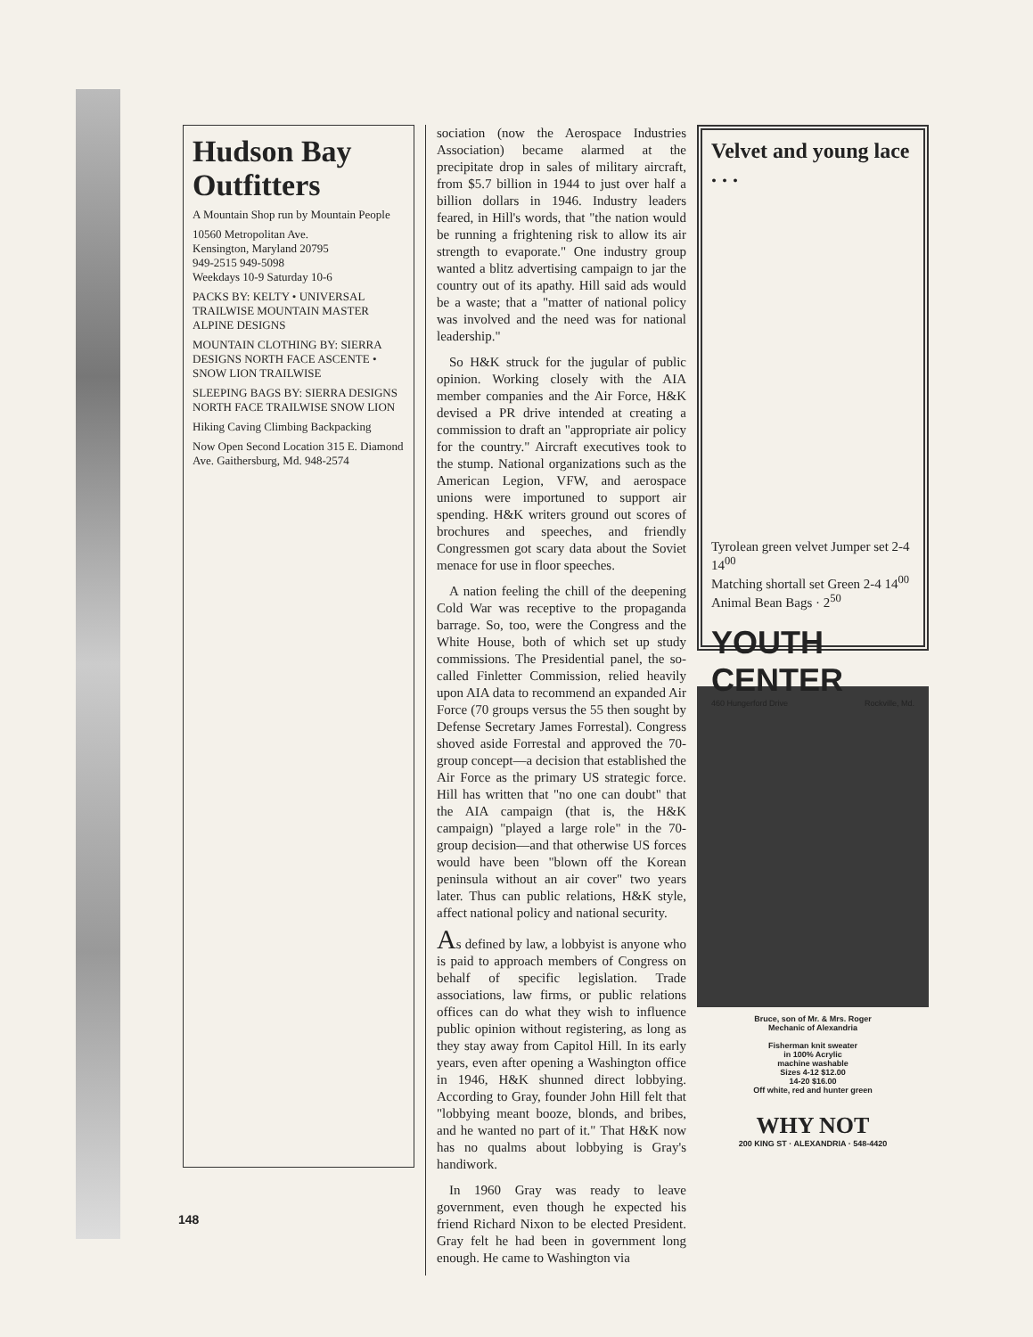Hudson Bay Outfitters
A Mountain Shop run by Mountain People
10560 Metropolitan Ave.
Kensington, Maryland 20795
949-2515 949-5098
Weekdays 10-9 Saturday 10-6
PACKS BY: KELTY • UNIVERSAL TRAILWISE MOUNTAIN MASTER ALPINE DESIGNS
MOUNTAIN CLOTHING BY: SIERRA DESIGNS NORTH FACE ASCENTE • SNOW LION TRAILWISE
SLEEPING BAGS BY: SIERRA DESIGNS NORTH FACE TRAILWISE SNOW LION
Hiking Caving Climbing Backpacking
Now Open Second Location 315 E. Diamond Ave. Gaithersburg, Md. 948-2574
sociation (now the Aerospace Industries Association) became alarmed at the precipitate drop in sales of military aircraft, from $5.7 billion in 1944 to just over half a billion dollars in 1946. Industry leaders feared, in Hill's words, that "the nation would be running a frightening risk to allow its air strength to evaporate." One industry group wanted a blitz advertising campaign to jar the country out of its apathy. Hill said ads would be a waste; that a "matter of national policy was involved and the need was for national leadership."
So H&K struck for the jugular of public opinion. Working closely with the AIA member companies and the Air Force, H&K devised a PR drive intended at creating a commission to draft an "appropriate air policy for the country." Aircraft executives took to the stump. National organizations such as the American Legion, VFW, and aerospace unions were importuned to support air spending. H&K writers ground out scores of brochures and speeches, and friendly Congressmen got scary data about the Soviet menace for use in floor speeches.
A nation feeling the chill of the deepening Cold War was receptive to the propaganda barrage. So, too, were the Congress and the White House, both of which set up study commissions. The Presidential panel, the so-called Finletter Commission, relied heavily upon AIA data to recommend an expanded Air Force (70 groups versus the 55 then sought by Defense Secretary James Forrestal). Congress shoved aside Forrestal and approved the 70-group concept—a decision that established the Air Force as the primary US strategic force. Hill has written that "no one can doubt" that the AIA campaign (that is, the H&K campaign) "played a large role" in the 70-group decision—and that otherwise US forces would have been "blown off the Korean peninsula without an air cover" two years later. Thus can public relations, H&K style, affect national policy and national security.
As defined by law, a lobbyist is anyone who is paid to approach members of Congress on behalf of specific legislation. Trade associations, law firms, or public relations offices can do what they wish to influence public opinion without registering, as long as they stay away from Capitol Hill. In its early years, even after opening a Washington office in 1946, H&K shunned direct lobbying. According to Gray, founder John Hill felt that "lobbying meant booze, blonds, and bribes, and he wanted no part of it." That H&K now has no qualms about lobbying is Gray's handiwork.
In 1960 Gray was ready to leave government, even though he expected his friend Richard Nixon to be elected President. Gray felt he had been in government long enough. He came to Washington via
Velvet and young lace . . .
Tyrolean green velvet Jumper set 2-4 14<sup>00</sup>
Matching shortall set Green 2-4 14<sup>00</sup>
Animal Bean Bags · 2<sup>50</sup>
YOUTH CENTER
460 Hungerford Drive Rockville, Md.
Bruce, son of Mr. & Mrs. Roger
Mechanic of Alexandria
Fisherman knit sweater
in 100% Acrylic
machine washable
Sizes 4-12 $12.00
14-20 $16.00
Off white, red and hunter green
WHY NOT
200 KING ST · ALEXANDRIA · 548-4420
148